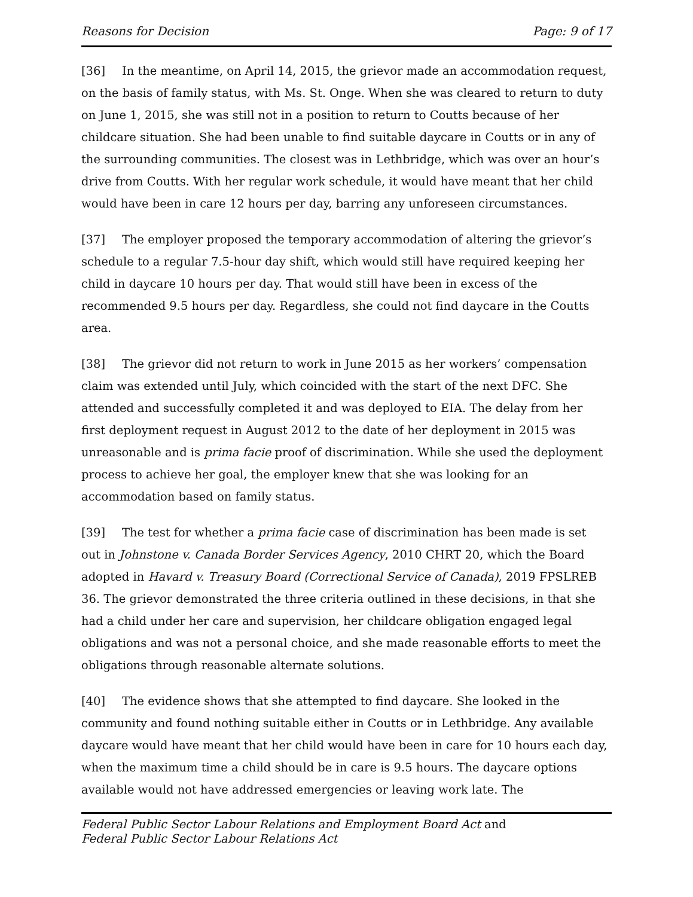Reasons for Decision Page: 9 of 17
[36] In the meantime, on April 14, 2015, the grievor made an accommodation request, on the basis of family status, with Ms. St. Onge. When she was cleared to return to duty on June 1, 2015, she was still not in a position to return to Coutts because of her childcare situation. She had been unable to find suitable daycare in Coutts or in any of the surrounding communities. The closest was in Lethbridge, which was over an hour’s drive from Coutts. With her regular work schedule, it would have meant that her child would have been in care 12 hours per day, barring any unforeseen circumstances.
[37] The employer proposed the temporary accommodation of altering the grievor’s schedule to a regular 7.5-hour day shift, which would still have required keeping her child in daycare 10 hours per day. That would still have been in excess of the recommended 9.5 hours per day. Regardless, she could not find daycare in the Coutts area.
[38] The grievor did not return to work in June 2015 as her workers’ compensation claim was extended until July, which coincided with the start of the next DFC. She attended and successfully completed it and was deployed to EIA. The delay from her first deployment request in August 2012 to the date of her deployment in 2015 was unreasonable and is prima facie proof of discrimination. While she used the deployment process to achieve her goal, the employer knew that she was looking for an accommodation based on family status.
[39] The test for whether a prima facie case of discrimination has been made is set out in Johnstone v. Canada Border Services Agency, 2010 CHRT 20, which the Board adopted in Havard v. Treasury Board (Correctional Service of Canada), 2019 FPSLREB 36. The grievor demonstrated the three criteria outlined in these decisions, in that she had a child under her care and supervision, her childcare obligation engaged legal obligations and was not a personal choice, and she made reasonable efforts to meet the obligations through reasonable alternate solutions.
[40] The evidence shows that she attempted to find daycare. She looked in the community and found nothing suitable either in Coutts or in Lethbridge. Any available daycare would have meant that her child would have been in care for 10 hours each day, when the maximum time a child should be in care is 9.5 hours. The daycare options available would not have addressed emergencies or leaving work late. The
Federal Public Sector Labour Relations and Employment Board Act and
Federal Public Sector Labour Relations Act